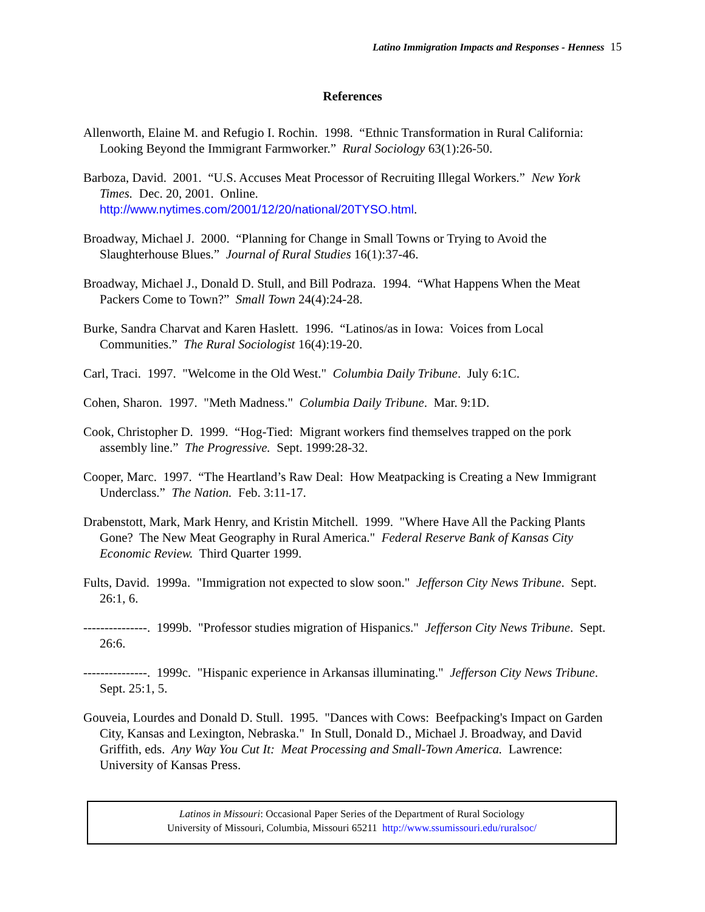Latino Immigration Impacts and Responses - Henness 15
References
Allenworth, Elaine M. and Refugio I. Rochin. 1998. “Ethnic Transformation in Rural California: Looking Beyond the Immigrant Farmworker.” Rural Sociology 63(1):26-50.
Barboza, David. 2001. “U.S. Accuses Meat Processor of Recruiting Illegal Workers.” New York Times. Dec. 20, 2001. Online.
http://www.nytimes.com/2001/12/20/national/20TYSO.html.
Broadway, Michael J. 2000. “Planning for Change in Small Towns or Trying to Avoid the Slaughterhouse Blues.” Journal of Rural Studies 16(1):37-46.
Broadway, Michael J., Donald D. Stull, and Bill Podraza. 1994. “What Happens When the Meat Packers Come to Town?” Small Town 24(4):24-28.
Burke, Sandra Charvat and Karen Haslett. 1996. “Latinos/as in Iowa: Voices from Local Communities.” The Rural Sociologist 16(4):19-20.
Carl, Traci. 1997. "Welcome in the Old West." Columbia Daily Tribune. July 6:1C.
Cohen, Sharon. 1997. "Meth Madness." Columbia Daily Tribune. Mar. 9:1D.
Cook, Christopher D. 1999. “Hog-Tied: Migrant workers find themselves trapped on the pork assembly line.” The Progressive. Sept. 1999:28-32.
Cooper, Marc. 1997. “The Heartland’s Raw Deal: How Meatpacking is Creating a New Immigrant Underclass.” The Nation. Feb. 3:11-17.
Drabenstott, Mark, Mark Henry, and Kristin Mitchell. 1999. "Where Have All the Packing Plants Gone? The New Meat Geography in Rural America." Federal Reserve Bank of Kansas City Economic Review. Third Quarter 1999.
Fults, David. 1999a. "Immigration not expected to slow soon." Jefferson City News Tribune. Sept. 26:1, 6.
---------------. 1999b. "Professor studies migration of Hispanics." Jefferson City News Tribune. Sept. 26:6.
---------------. 1999c. "Hispanic experience in Arkansas illuminating." Jefferson City News Tribune. Sept. 25:1, 5.
Gouveia, Lourdes and Donald D. Stull. 1995. "Dances with Cows: Beefpacking's Impact on Garden City, Kansas and Lexington, Nebraska." In Stull, Donald D., Michael J. Broadway, and David Griffith, eds. Any Way You Cut It: Meat Processing and Small-Town America. Lawrence: University of Kansas Press.
Latinos in Missouri: Occasional Paper Series of the Department of Rural Sociology
University of Missouri, Columbia, Missouri 65211 http://www.ssumissouri.edu/ruralsoc/